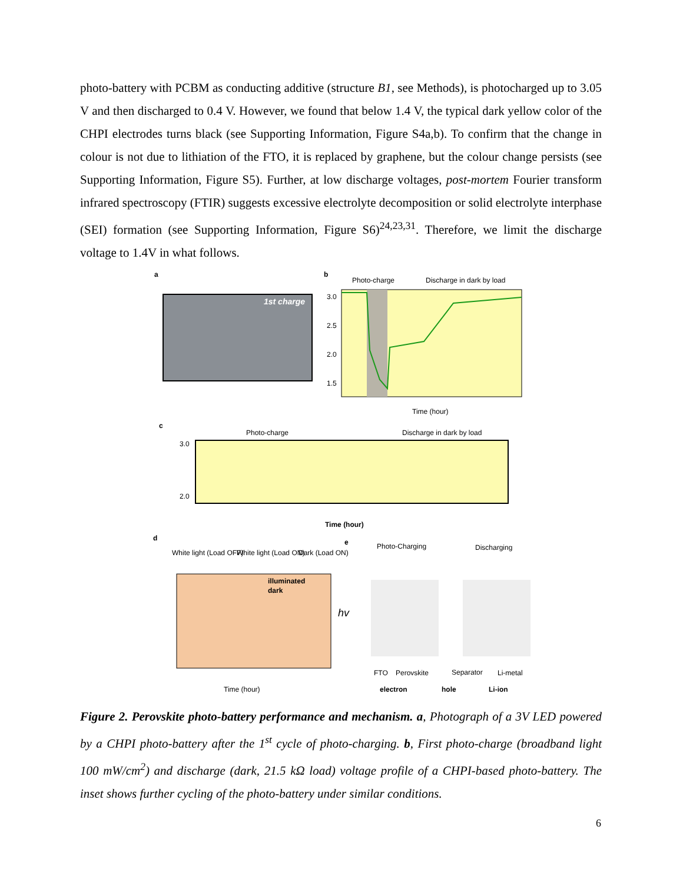photo-battery with PCBM as conducting additive (structure B1, see Methods), is photocharged up to 3.05 V and then discharged to 0.4 V. However, we found that below 1.4 V, the typical dark yellow color of the CHPI electrodes turns black (see Supporting Information, Figure S4a,b). To confirm that the change in colour is not due to lithiation of the FTO, it is replaced by graphene, but the colour change persists (see Supporting Information, Figure S5). Further, at low discharge voltages, post-mortem Fourier transform infrared spectroscopy (FTIR) suggests excessive electrolyte decomposition or solid electrolyte interphase (SEI) formation (see Supporting Information, Figure S6)<sup>24,23,31</sup>. Therefore, we limit the discharge voltage to 1.4V in what follows.
a
1st charge
b
Photo-charge
Discharge in dark by load
3.0
2.5
2.0
1.5
Time (hour)
c
Photo-charge
Discharge in dark by load
3.0
2.0
Time (hour)
d
White light (Load OFF)
White light (Load ON)
Dark (Load ON)
illuminated
dark
Time (hour)
e
Photo-Charging
Discharging
hv
FTO
Perovskite
Separator
Li-metal
electron
hole
Li-ion
Figure 2. Perovskite photo-battery performance and mechanism. a, Photograph of a 3V LED powered by a CHPI photo-battery after the 1<sup>st</sup> cycle of photo-charging. b, First photo-charge (broadband light 100 mW/cm<sup>2</sup>) and discharge (dark, 21.5 kΩ load) voltage profile of a CHPI-based photo-battery. The inset shows further cycling of the photo-battery under similar conditions.
6